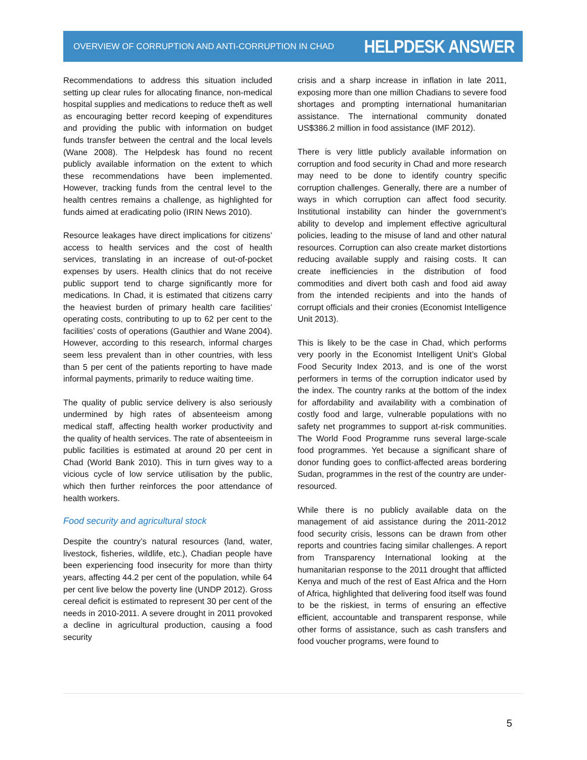OVERVIEW OF CORRUPTION AND ANTI-CORRUPTION IN CHAD HELPDESK ANSWER
Recommendations to address this situation included setting up clear rules for allocating finance, non-medical hospital supplies and medications to reduce theft as well as encouraging better record keeping of expenditures and providing the public with information on budget funds transfer between the central and the local levels (Wane 2008). The Helpdesk has found no recent publicly available information on the extent to which these recommendations have been implemented. However, tracking funds from the central level to the health centres remains a challenge, as highlighted for funds aimed at eradicating polio (IRIN News 2010).
Resource leakages have direct implications for citizens’ access to health services and the cost of health services, translating in an increase of out-of-pocket expenses by users. Health clinics that do not receive public support tend to charge significantly more for medications. In Chad, it is estimated that citizens carry the heaviest burden of primary health care facilities’ operating costs, contributing to up to 62 per cent to the facilities’ costs of operations (Gauthier and Wane 2004). However, according to this research, informal charges seem less prevalent than in other countries, with less than 5 per cent of the patients reporting to have made informal payments, primarily to reduce waiting time.
The quality of public service delivery is also seriously undermined by high rates of absenteeism among medical staff, affecting health worker productivity and the quality of health services. The rate of absenteeism in public facilities is estimated at around 20 per cent in Chad (World Bank 2010). This in turn gives way to a vicious cycle of low service utilisation by the public, which then further reinforces the poor attendance of health workers.
Food security and agricultural stock
Despite the country’s natural resources (land, water, livestock, fisheries, wildlife, etc.), Chadian people have been experiencing food insecurity for more than thirty years, affecting 44.2 per cent of the population, while 64 per cent live below the poverty line (UNDP 2012). Gross cereal deficit is estimated to represent 30 per cent of the needs in 2010-2011. A severe drought in 2011 provoked a decline in agricultural production, causing a food security
crisis and a sharp increase in inflation in late 2011, exposing more than one million Chadians to severe food shortages and prompting international humanitarian assistance. The international community donated US$386.2 million in food assistance (IMF 2012).
There is very little publicly available information on corruption and food security in Chad and more research may need to be done to identify country specific corruption challenges. Generally, there are a number of ways in which corruption can affect food security. Institutional instability can hinder the government’s ability to develop and implement effective agricultural policies, leading to the misuse of land and other natural resources. Corruption can also create market distortions reducing available supply and raising costs. It can create inefficiencies in the distribution of food commodities and divert both cash and food aid away from the intended recipients and into the hands of corrupt officials and their cronies (Economist Intelligence Unit 2013).
This is likely to be the case in Chad, which performs very poorly in the Economist Intelligent Unit’s Global Food Security Index 2013, and is one of the worst performers in terms of the corruption indicator used by the index. The country ranks at the bottom of the index for affordability and availability with a combination of costly food and large, vulnerable populations with no safety net programmes to support at-risk communities. The World Food Programme runs several large-scale food programmes. Yet because a significant share of donor funding goes to conflict-affected areas bordering Sudan, programmes in the rest of the country are under-resourced.
While there is no publicly available data on the management of aid assistance during the 2011-2012 food security crisis, lessons can be drawn from other reports and countries facing similar challenges. A report from Transparency International looking at the humanitarian response to the 2011 drought that afflicted Kenya and much of the rest of East Africa and the Horn of Africa, highlighted that delivering food itself was found to be the riskiest, in terms of ensuring an effective efficient, accountable and transparent response, while other forms of assistance, such as cash transfers and food voucher programs, were found to
5